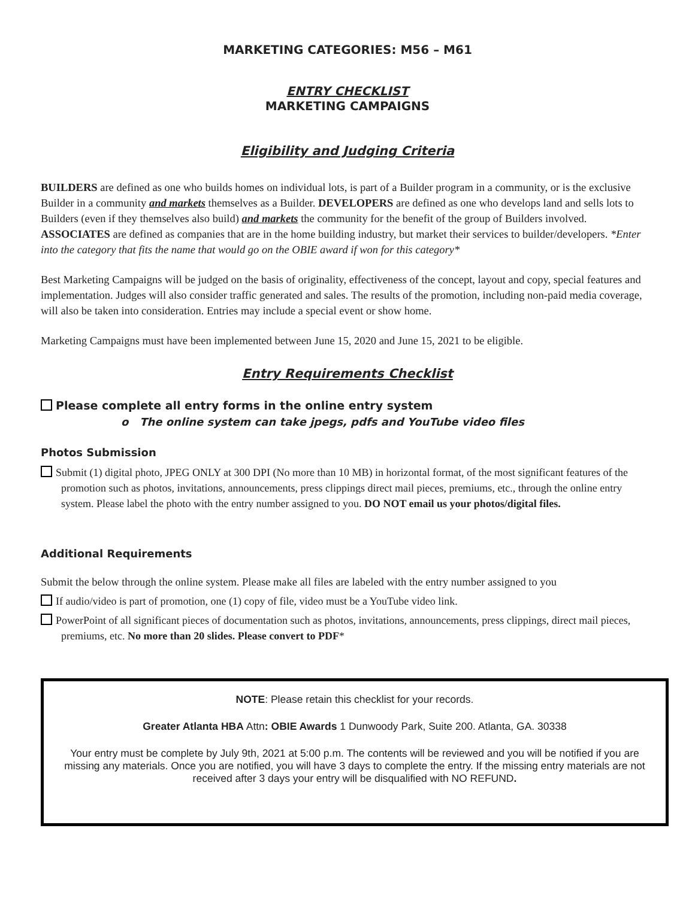MARKETING CATEGORIES: M56 – M61
ENTRY CHECKLIST
MARKETING CAMPAIGNS
Eligibility and Judging Criteria
BUILDERS are defined as one who builds homes on individual lots, is part of a Builder program in a community, or is the exclusive Builder in a community and markets themselves as a Builder. DEVELOPERS are defined as one who develops land and sells lots to Builders (even if they themselves also build) and markets the community for the benefit of the group of Builders involved. ASSOCIATES are defined as companies that are in the home building industry, but market their services to builder/developers. *Enter into the category that fits the name that would go on the OBIE award if won for this category*
Best Marketing Campaigns will be judged on the basis of originality, effectiveness of the concept, layout and copy, special features and implementation. Judges will also consider traffic generated and sales. The results of the promotion, including non-paid media coverage, will also be taken into consideration. Entries may include a special event or show home.
Marketing Campaigns must have been implemented between June 15, 2020 and June 15, 2021 to be eligible.
Entry Requirements Checklist
Please complete all entry forms in the online entry system
o The online system can take jpegs, pdfs and YouTube video files
Photos Submission
Submit (1) digital photo, JPEG ONLY at 300 DPI (No more than 10 MB) in horizontal format, of the most significant features of the promotion such as photos, invitations, announcements, press clippings direct mail pieces, premiums, etc., through the online entry system. Please label the photo with the entry number assigned to you. DO NOT email us your photos/digital files.
Additional Requirements
Submit the below through the online system. Please make all files are labeled with the entry number assigned to you
If audio/video is part of promotion, one (1) copy of file, video must be a YouTube video link.
PowerPoint of all significant pieces of documentation such as photos, invitations, announcements, press clippings, direct mail pieces, premiums, etc. No more than 20 slides. Please convert to PDF*
NOTE: Please retain this checklist for your records.
Greater Atlanta HBA Attn: OBIE Awards 1 Dunwoody Park, Suite 200. Atlanta, GA. 30338
Your entry must be complete by July 9th, 2021 at 5:00 p.m. The contents will be reviewed and you will be notified if you are missing any materials. Once you are notified, you will have 3 days to complete the entry. If the missing entry materials are not received after 3 days your entry will be disqualified with NO REFUND.